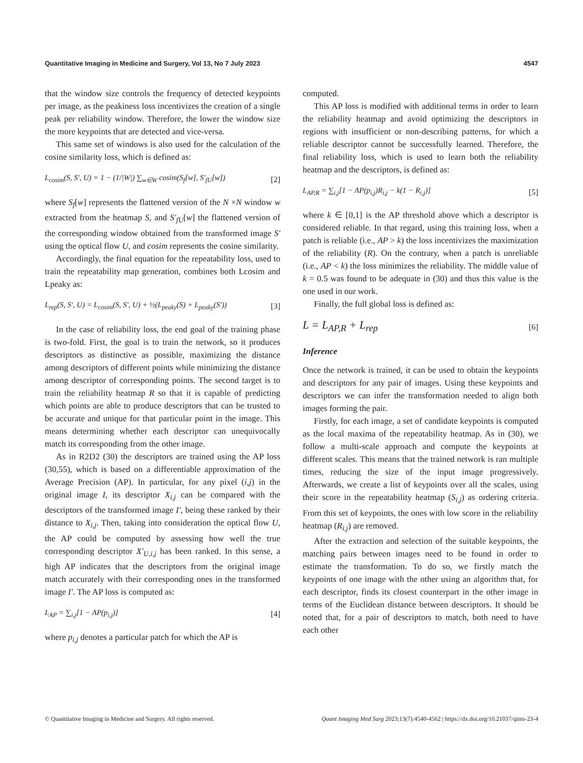Quantitative Imaging in Medicine and Surgery, Vol 13, No 7 July 2023 4547
that the window size controls the frequency of detected keypoints per image, as the peakiness loss incentivizes the creation of a single peak per reliability window. Therefore, the lower the window size the more keypoints that are detected and vice-versa.
This same set of windows is also used for the calculation of the cosine similarity loss, which is defined as:
L<sub>cosim</sub>(S, S′, U) = 1 − (1/|W|) ∑<sub>w∈W</sub> cosim(S<sub>f</sub>[w], S′<sub>fU</sub>[w]) [2]
where S<sub>f</sub>[w] represents the flattened version of the N ×N window w extracted from the heatmap S, and S′<sub>fU</sub>[w] the flattened version of the corresponding window obtained from the transformed image S′ using the optical flow U, and cosim represents the cosine similarity.
Accordingly, the final equation for the repeatability loss, used to train the repeatability map generation, combines both Lcosim and Lpeaky as:
L<sub>rep</sub>(S, S′, U) = L<sub>cosim</sub>(S, S′, U) + ½(L<sub>peaky</sub>(S) + L<sub>peaky</sub>(S′)) [3]
In the case of reliability loss, the end goal of the training phase is two-fold. First, the goal is to train the network, so it produces descriptors as distinctive as possible, maximizing the distance among descriptors of different points while minimizing the distance among descriptor of corresponding points. The second target is to train the reliability heatmap R so that it is capable of predicting which points are able to produce descriptors that can be trusted to be accurate and unique for that particular point in the image. This means determining whether each descriptor can unequivocally match its corresponding from the other image.
As in R2D2 (30) the descriptors are trained using the AP loss (30,55), which is based on a differentiable approximation of the Average Precision (AP). In particular, for any pixel (i,j) in the original image I, its descriptor X<sub>i,j</sub> can be compared with the descriptors of the transformed image I′, being these ranked by their distance to X<sub>i,j</sub>. Then, taking into consideration the optical flow U, the AP could be computed by assessing how well the true corresponding descriptor X′<sub>U,i,j</sub> has been ranked. In this sense, a high AP indicates that the descriptors from the original image match accurately with their corresponding ones in the transformed image I′. The AP loss is computed as:
L<sub>AP</sub> = ∑<sub>i,j</sub>[1 − AP(p<sub>i,j</sub>)] [4]
where p<sub>i,j</sub> denotes a particular patch for which the AP is
computed.
This AP loss is modified with additional terms in order to learn the reliability heatmap and avoid optimizing the descriptors in regions with insufficient or non-describing patterns, for which a reliable descriptor cannot be successfully learned. Therefore, the final reliability loss, which is used to learn both the reliability heatmap and the descriptors, is defined as:
L<sub>AP,R</sub> = ∑<sub>i,j</sub>[1 − AP(p<sub>i,j</sub>)R<sub>i,j</sub> − k(1 − R<sub>i,j</sub>)] [5]
where k ∈ [0,1] is the AP threshold above which a descriptor is considered reliable. In that regard, using this training loss, when a patch is reliable (i.e., AP > k) the loss incentivizes the maximization of the reliability (R). On the contrary, when a patch is unreliable (i.e., AP < k) the loss minimizes the reliability. The middle value of k = 0.5 was found to be adequate in (30) and thus this value is the one used in our work.
Finally, the full global loss is defined as:
L = L<sub>AP,R</sub> + L<sub>rep</sub> [6]
Inference
Once the network is trained, it can be used to obtain the keypoints and descriptors for any pair of images. Using these keypoints and descriptors we can infer the transformation needed to align both images forming the pair.
Firstly, for each image, a set of candidate keypoints is computed as the local maxima of the repeatability heatmap. As in (30), we follow a multi-scale approach and compute the keypoints at different scales. This means that the trained network is ran multiple times, reducing the size of the input image progressively. Afterwards, we create a list of keypoints over all the scales, using their score in the repeatability heatmap (S<sub>i,j</sub>) as ordering criteria. From this set of keypoints, the ones with low score in the reliability heatmap (R<sub>i,j</sub>) are removed.
After the extraction and selection of the suitable keypoints, the matching pairs between images need to be found in order to estimate the transformation. To do so, we firstly match the keypoints of one image with the other using an algorithm that, for each descriptor, finds its closest counterpart in the other image in terms of the Euclidean distance between descriptors. It should be noted that, for a pair of descriptors to match, both need to have each other
© Quantitative Imaging in Medicine and Surgery. All rights reserved. Quant Imaging Med Surg 2023;13(7):4540-4562 | https://dx.doi.org/10.21037/qims-23-4